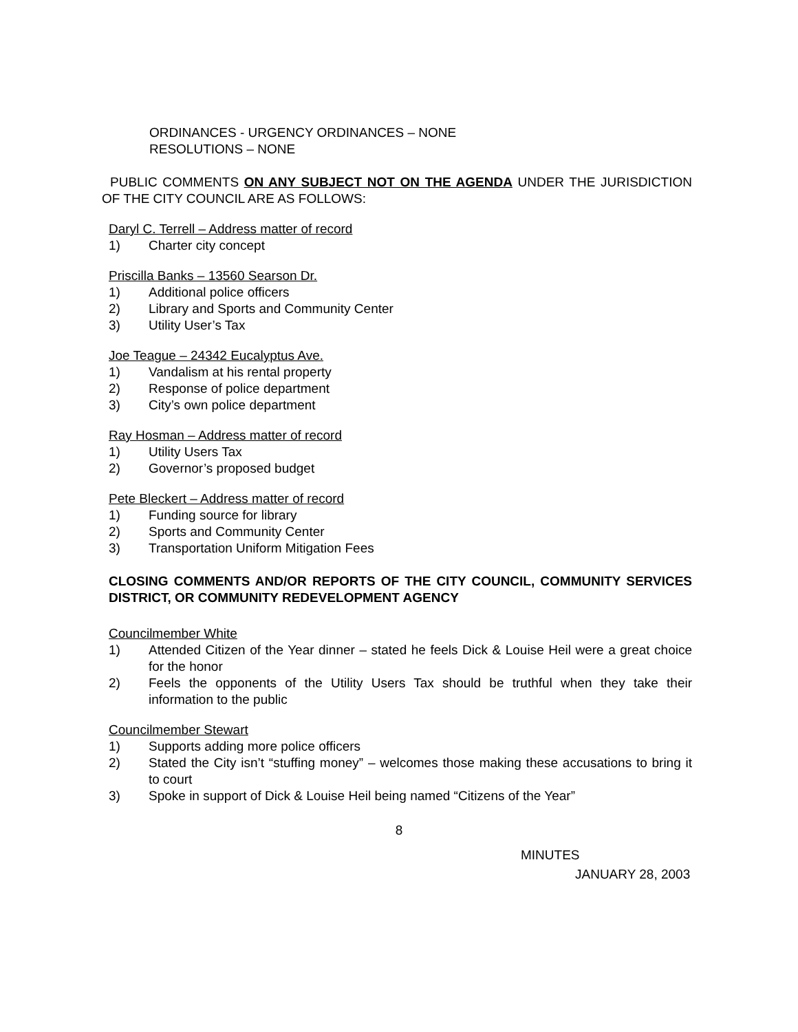ORDINANCES - URGENCY ORDINANCES – NONE
RESOLUTIONS – NONE
PUBLIC COMMENTS ON ANY SUBJECT NOT ON THE AGENDA UNDER THE JURISDICTION OF THE CITY COUNCIL ARE AS FOLLOWS:
Daryl C. Terrell – Address matter of record
1) Charter city concept
Priscilla Banks – 13560 Searson Dr.
1) Additional police officers
2) Library and Sports and Community Center
3) Utility User’s Tax
Joe Teague – 24342 Eucalyptus Ave.
1) Vandalism at his rental property
2) Response of police department
3) City’s own police department
Ray Hosman – Address matter of record
1) Utility Users Tax
2) Governor’s proposed budget
Pete Bleckert – Address matter of record
1) Funding source for library
2) Sports and Community Center
3) Transportation Uniform Mitigation Fees
CLOSING COMMENTS AND/OR REPORTS OF THE CITY COUNCIL, COMMUNITY SERVICES DISTRICT, OR COMMUNITY REDEVELOPMENT AGENCY
Councilmember White
1) Attended Citizen of the Year dinner – stated he feels Dick & Louise Heil were a great choice for the honor
2) Feels the opponents of the Utility Users Tax should be truthful when they take their information to the public
Councilmember Stewart
1) Supports adding more police officers
2) Stated the City isn’t “stuffing money” – welcomes those making these accusations to bring it to court
3) Spoke in support of Dick & Louise Heil being named “Citizens of the Year”
8
MINUTES
JANUARY 28, 2003